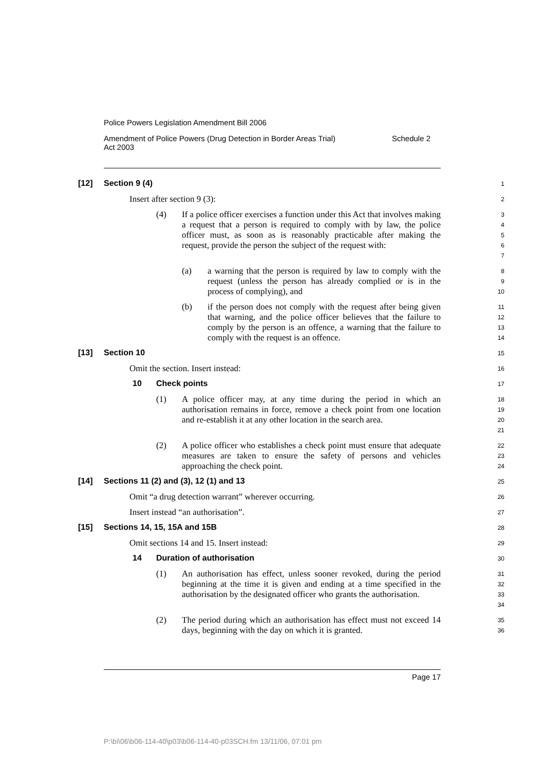Police Powers Legislation Amendment Bill 2006
Amendment of Police Powers (Drug Detection in Border Areas Trial)
Act 2003 Schedule 2
[12] Section 9 (4)
1
Insert after section 9 (3):
2
(4) If a police officer exercises a function under this Act that involves making a request that a person is required to comply with by law, the police officer must, as soon as is reasonably practicable after making the request, provide the person the subject of the request with:
3
4
5
6
7
(a) a warning that the person is required by law to comply with the request (unless the person has already complied or is in the process of complying), and
8
9
10
(b) if the person does not comply with the request after being given that warning, and the police officer believes that the failure to comply by the person is an offence, a warning that the failure to comply with the request is an offence.
11
12
13
14
[13] Section 10
15
Omit the section. Insert instead:
16
10 Check points
17
(1) A police officer may, at any time during the period in which an authorisation remains in force, remove a check point from one location and re-establish it at any other location in the search area.
18
19
20
21
(2) A police officer who establishes a check point must ensure that adequate measures are taken to ensure the safety of persons and vehicles approaching the check point.
22
23
24
[14] Sections 11 (2) and (3), 12 (1) and 13
25
Omit “a drug detection warrant” wherever occurring.
26
Insert instead “an authorisation”.
27
[15] Sections 14, 15, 15A and 15B
28
Omit sections 14 and 15. Insert instead:
29
14 Duration of authorisation
30
(1) An authorisation has effect, unless sooner revoked, during the period beginning at the time it is given and ending at a time specified in the authorisation by the designated officer who grants the authorisation.
31
32
33
34
(2) The period during which an authorisation has effect must not exceed 14 days, beginning with the day on which it is granted.
35
36
Page 17
P:\bi\06\b06-114-40\p03\b06-114-40-p03SCH.fm 13/11/06, 07:01 pm